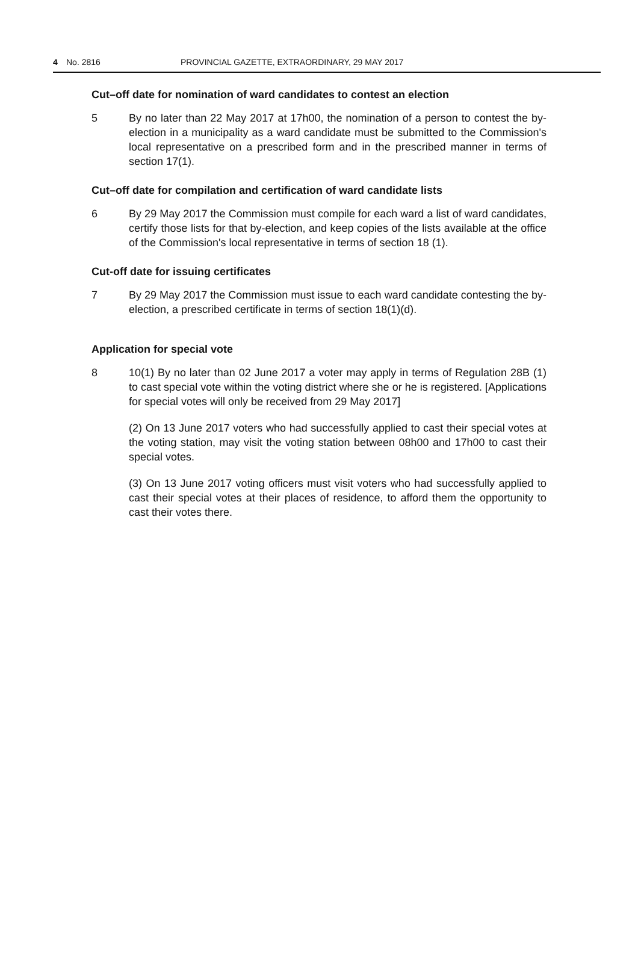4 No. 2816 PROVINCIAL GAZETTE, EXTRAORDINARY, 29 MAY 2017
Cut–off date for nomination of ward candidates to contest an election
5 By no later than 22 May 2017 at 17h00, the nomination of a person to contest the by-election in a municipality as a ward candidate must be submitted to the Commission's local representative on a prescribed form and in the prescribed manner in terms of section 17(1).
Cut–off date for compilation and certification of ward candidate lists
6 By 29 May 2017 the Commission must compile for each ward a list of ward candidates, certify those lists for that by-election, and keep copies of the lists available at the office of the Commission's local representative in terms of section 18 (1).
Cut-off date for issuing certificates
7 By 29 May 2017 the Commission must issue to each ward candidate contesting the by-election, a prescribed certificate in terms of section 18(1)(d).
Application for special vote
8 10(1) By no later than 02 June 2017 a voter may apply in terms of Regulation 28B (1) to cast special vote within the voting district where she or he is registered. [Applications for special votes will only be received from 29 May 2017]
(2) On 13 June 2017 voters who had successfully applied to cast their special votes at the voting station, may visit the voting station between 08h00 and 17h00 to cast their special votes.
(3) On 13 June 2017 voting officers must visit voters who had successfully applied to cast their special votes at their places of residence, to afford them the opportunity to cast their votes there.